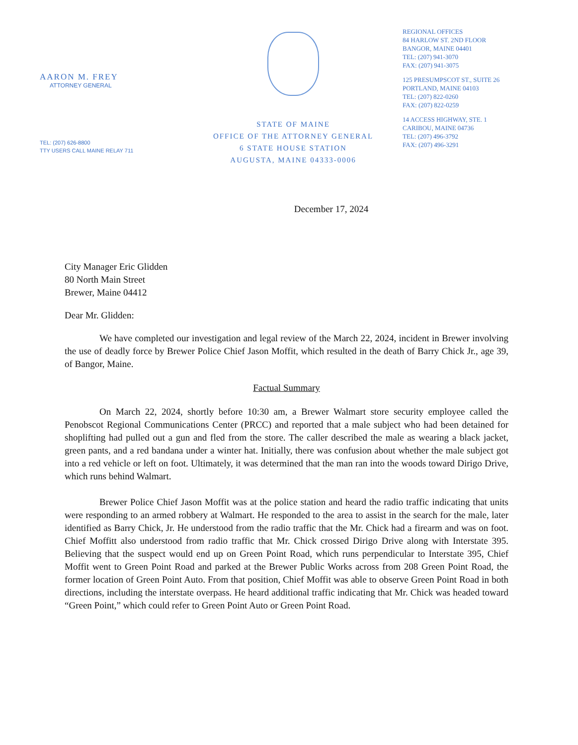AARON M. FREY
ATTORNEY GENERAL
TEL: (207) 626-8800
TTY USERS CALL MAINE RELAY 711
STATE OF MAINE
OFFICE OF THE ATTORNEY GENERAL
6 STATE HOUSE STATION
AUGUSTA, MAINE 04333-0006
REGIONAL OFFICES
84 HARLOW ST. 2ND FLOOR
BANGOR, MAINE 04401
TEL: (207) 941-3070
FAX: (207) 941-3075
125 PRESUMPSCOT ST., SUITE 26
PORTLAND, MAINE 04103
TEL: (207) 822-0260
FAX: (207) 822-0259
14 ACCESS HIGHWAY, STE. 1
CARIBOU, MAINE 04736
TEL: (207) 496-3792
FAX: (207) 496-3291
December 17, 2024
City Manager Eric Glidden
80 North Main Street
Brewer, Maine 04412
Dear Mr. Glidden:
We have completed our investigation and legal review of the March 22, 2024, incident in Brewer involving the use of deadly force by Brewer Police Chief Jason Moffit, which resulted in the death of Barry Chick Jr., age 39, of Bangor, Maine.
Factual Summary
On March 22, 2024, shortly before 10:30 am, a Brewer Walmart store security employee called the Penobscot Regional Communications Center (PRCC) and reported that a male subject who had been detained for shoplifting had pulled out a gun and fled from the store. The caller described the male as wearing a black jacket, green pants, and a red bandana under a winter hat. Initially, there was confusion about whether the male subject got into a red vehicle or left on foot. Ultimately, it was determined that the man ran into the woods toward Dirigo Drive, which runs behind Walmart.
Brewer Police Chief Jason Moffit was at the police station and heard the radio traffic indicating that units were responding to an armed robbery at Walmart. He responded to the area to assist in the search for the male, later identified as Barry Chick, Jr. He understood from the radio traffic that the Mr. Chick had a firearm and was on foot. Chief Moffitt also understood from radio traffic that Mr. Chick crossed Dirigo Drive along with Interstate 395. Believing that the suspect would end up on Green Point Road, which runs perpendicular to Interstate 395, Chief Moffit went to Green Point Road and parked at the Brewer Public Works across from 208 Green Point Road, the former location of Green Point Auto. From that position, Chief Moffit was able to observe Green Point Road in both directions, including the interstate overpass. He heard additional traffic indicating that Mr. Chick was headed toward “Green Point,” which could refer to Green Point Auto or Green Point Road.